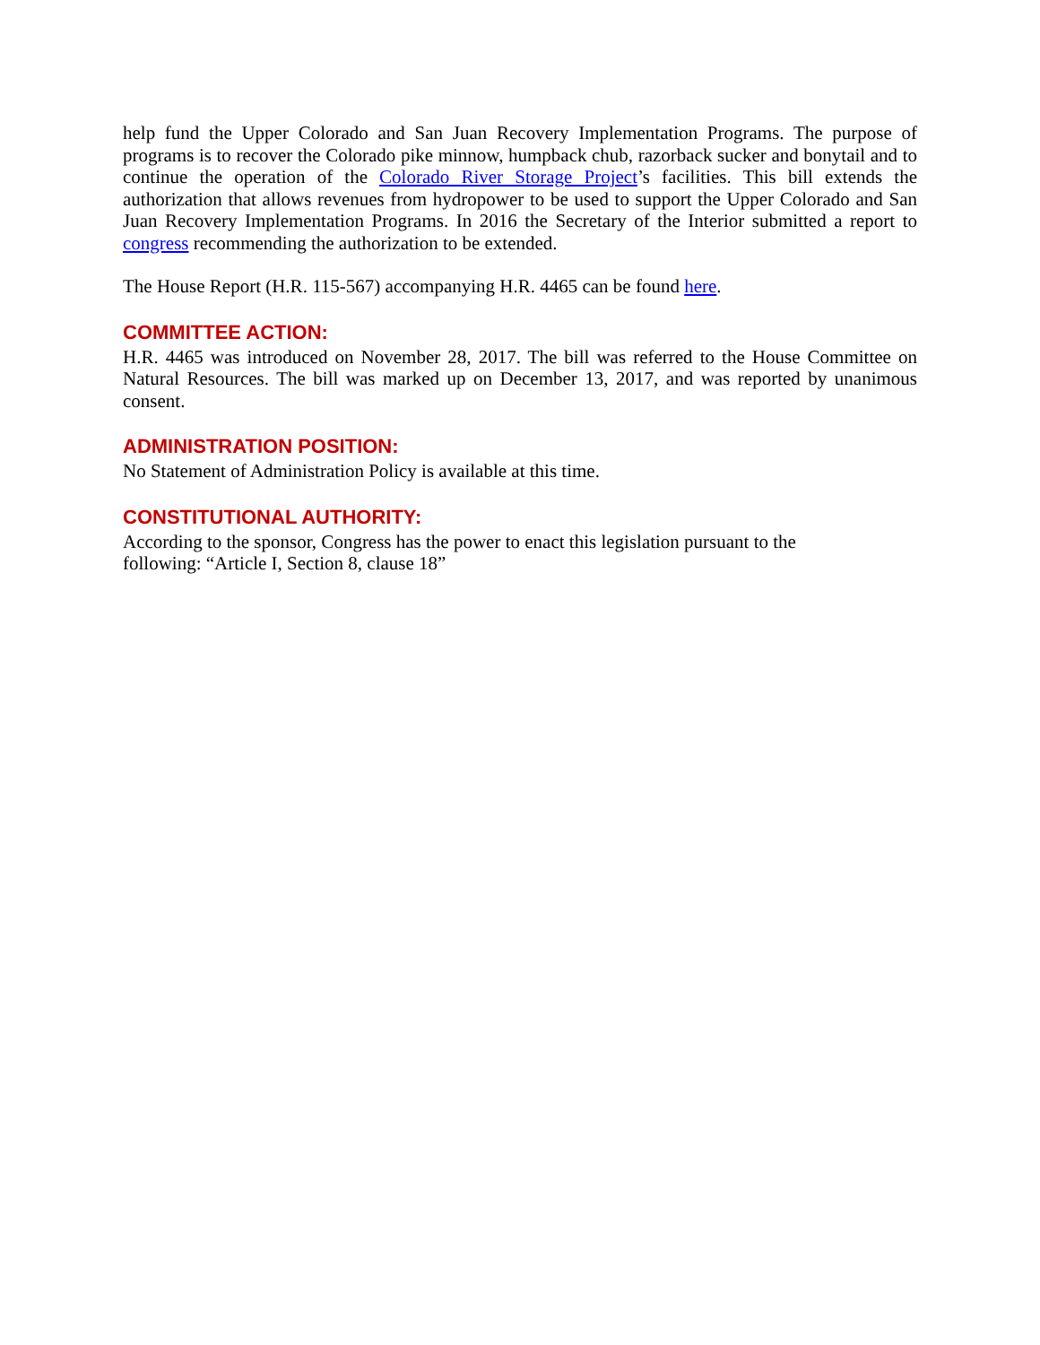help fund the Upper Colorado and San Juan Recovery Implementation Programs. The purpose of programs is to recover the Colorado pike minnow, humpback chub, razorback sucker and bonytail and to continue the operation of the Colorado River Storage Project’s facilities. This bill extends the authorization that allows revenues from hydropower to be used to support the Upper Colorado and San Juan Recovery Implementation Programs. In 2016 the Secretary of the Interior submitted a report to congress recommending the authorization to be extended.
The House Report (H.R. 115-567) accompanying H.R. 4465 can be found here.
COMMITTEE ACTION:
H.R. 4465 was introduced on November 28, 2017. The bill was referred to the House Committee on Natural Resources. The bill was marked up on December 13, 2017, and was reported by unanimous consent.
ADMINISTRATION POSITION:
No Statement of Administration Policy is available at this time.
CONSTITUTIONAL AUTHORITY:
According to the sponsor, Congress has the power to enact this legislation pursuant to the
following: “Article I, Section 8, clause 18”